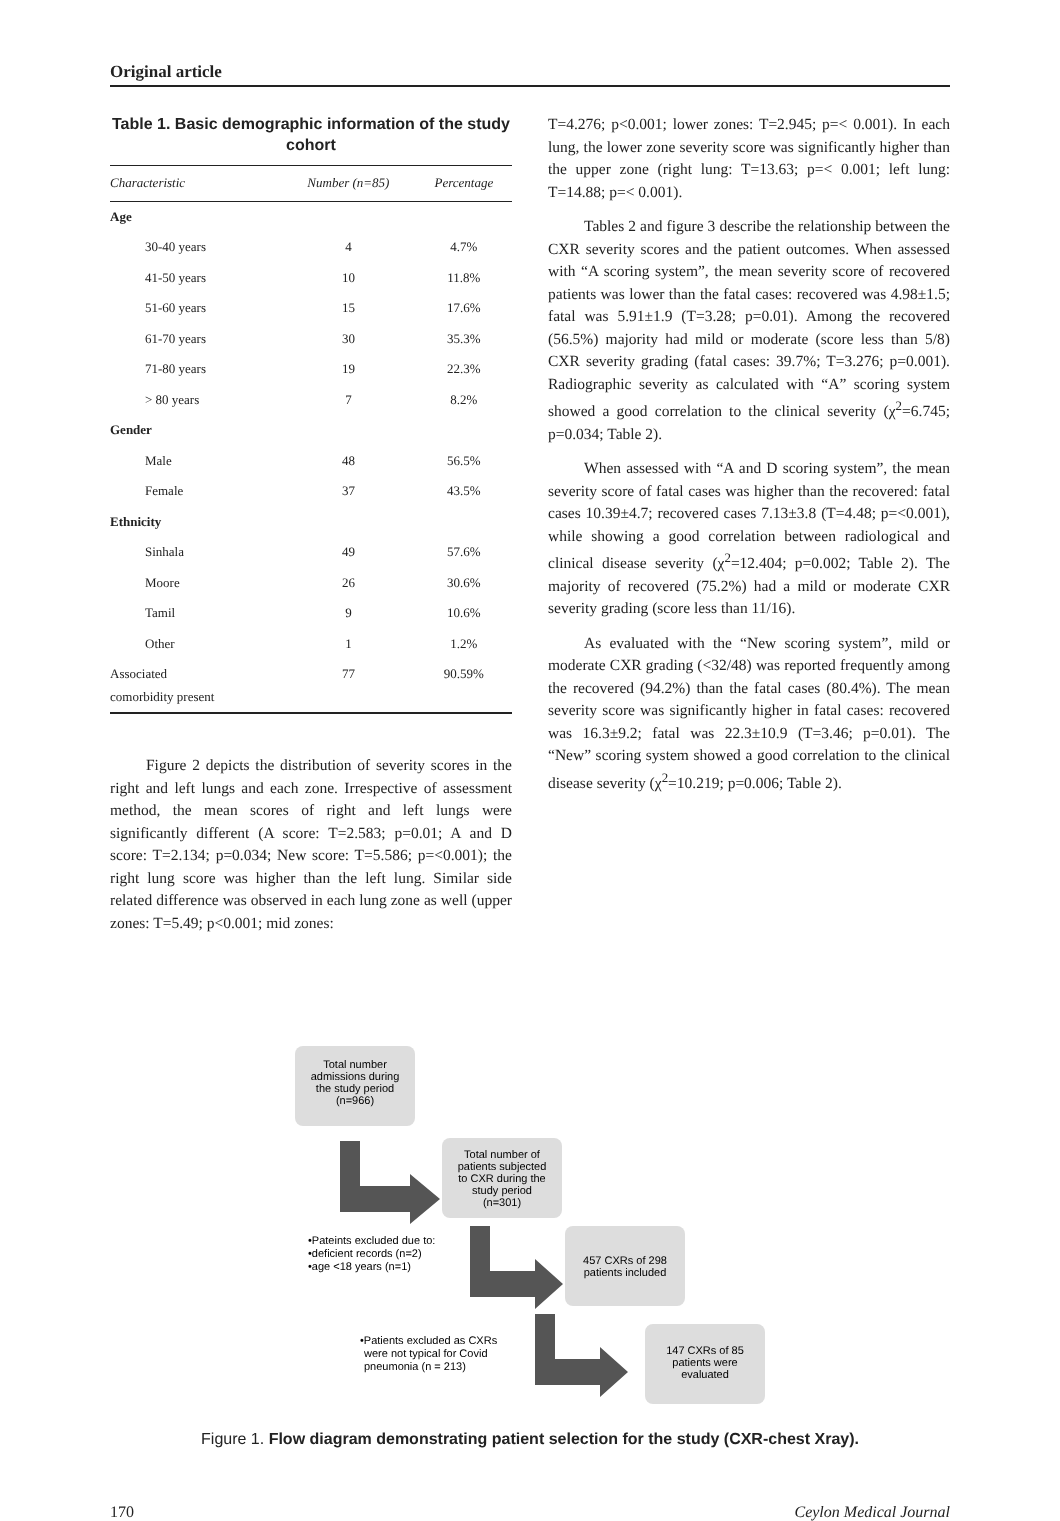Original article
Table 1. Basic demographic information of the study cohort
| Characteristic | Number (n=85) | Percentage |
| --- | --- | --- |
| Age | | |
| 30-40 years | 4 | 4.7% |
| 41-50 years | 10 | 11.8% |
| 51-60 years | 15 | 17.6% |
| 61-70 years | 30 | 35.3% |
| 71-80 years | 19 | 22.3% |
| > 80 years | 7 | 8.2% |
| Gender | | |
| Male | 48 | 56.5% |
| Female | 37 | 43.5% |
| Ethnicity | | |
| Sinhala | 49 | 57.6% |
| Moore | 26 | 30.6% |
| Tamil | 9 | 10.6% |
| Other | 1 | 1.2% |
| Associated comorbidity present | 77 | 90.59% |
Figure 2 depicts the distribution of severity scores in the right and left lungs and each zone. Irrespective of assessment method, the mean scores of right and left lungs were significantly different (A score: T=2.583; p=0.01; A and D score: T=2.134; p=0.034; New score: T=5.586; p=<0.001); the right lung score was higher than the left lung. Similar side related difference was observed in each lung zone as well (upper zones: T=5.49; p<0.001; mid zones:
T=4.276; p<0.001; lower zones: T=2.945; p=< 0.001). In each lung, the lower zone severity score was significantly higher than the upper zone (right lung: T=13.63; p=< 0.001; left lung: T=14.88; p=< 0.001).
Tables 2 and figure 3 describe the relationship between the CXR severity scores and the patient outcomes. When assessed with “A scoring system”, the mean severity score of recovered patients was lower than the fatal cases: recovered was 4.98±1.5; fatal was 5.91±1.9 (T=3.28; p=0.01). Among the recovered (56.5%) majority had mild or moderate (score less than 5/8) CXR severity grading (fatal cases: 39.7%; T=3.276; p=0.001). Radiographic severity as calculated with “A” scoring system showed a good correlation to the clinical severity (χ<sup>2</sup>=6.745; p=0.034; Table 2).
When assessed with “A and D scoring system”, the mean severity score of fatal cases was higher than the recovered: fatal cases 10.39±4.7; recovered cases 7.13±3.8 (T=4.48; p=<0.001), while showing a good correlation between radiological and clinical disease severity (χ<sup>2</sup>=12.404; p=0.002; Table 2). The majority of recovered (75.2%) had a mild or moderate CXR severity grading (score less than 11/16).
As evaluated with the “New scoring system”, mild or moderate CXR grading (<32/48) was reported frequently among the recovered (94.2%) than the fatal cases (80.4%). The mean severity score was significantly higher in fatal cases: recovered was 16.3±9.2; fatal was 22.3±10.9 (T=3.46; p=0.01). The “New” scoring system showed a good correlation to the clinical disease severity (χ<sup>2</sup>=10.219; p=0.006; Table 2).
Total number
admissions during
the study period
(n=966)
Total number of
patients subjected
to CXR during the
study period
(n=301)
•Pateints excluded due to:
•deficient records (n=2)
•age <18 years (n=1)
457 CXRs of 298
patients included
•Patients excluded as CXRs
were not typical for Covid
pneumonia (n = 213)
147 CXRs of 85
patients were
evaluated
Figure 1. Flow diagram demonstrating patient selection for the study (CXR-chest Xray).
170 Ceylon Medical Journal